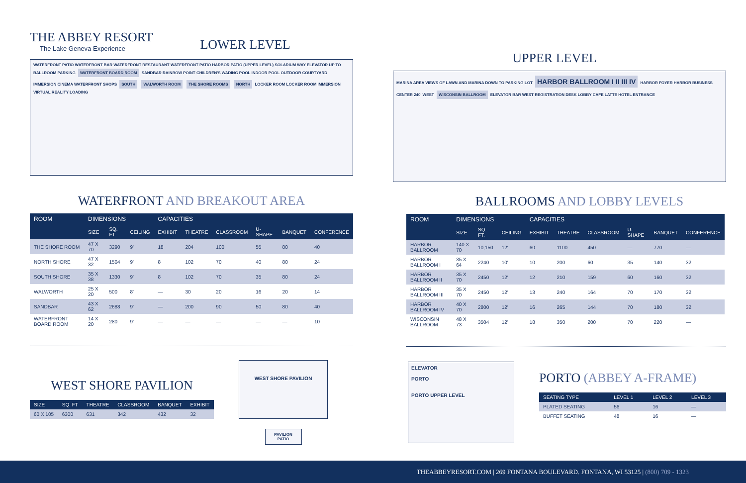THE ABBEY RESORT
The Lake Geneva Experience
LOWER LEVEL
WATERFRONT PATIO WATERFRONT BAR WATERFRONT RESTAURANT WATERFRONT PATIO HARBOR PATIO (UPPER LEVEL) SOLARIUM WAY ELEVATOR UP TO BALLROOM PARKING WATERFRONT BOARD ROOM SANDBAR RAINBOW POINT CHILDREN'S WADING POOL INDOOR POOL OUTDOOR COURTYARD IMMERSION CINEMA WATERFRONT SHOPS SOUTH WALWORTH ROOM THE SHORE ROOMS NORTH LOCKER ROOM LOCKER ROOM IMMERSION VIRTUAL REALITY LOADING
WATERFRONT AND BREAKOUT AREA
| ROOM | DIMENSIONS | | | CAPACITIES | | | | | |
| --- | --- | --- | --- | --- | --- | --- | --- | --- | --- |
| | SIZE | SQ. FT. | CEILING | EXHIBIT | THEATRE | CLASSROOM | U-SHAPE | BANQUET | CONFERENCE |
| THE SHORE ROOM | 47 X 70 | 3290 | 9' | 18 | 204 | 100 | 55 | 80 | 40 |
| NORTH SHORE | 47 X 32 | 1504 | 9' | 8 | 102 | 70 | 40 | 80 | 24 |
| SOUTH SHORE | 35 X 38 | 1330 | 9' | 8 | 102 | 70 | 35 | 80 | 24 |
| WALWORTH | 25 X 20 | 500 | 8' | — | 30 | 20 | 16 | 20 | 14 |
| SANDBAR | 43 X 62 | 2688 | 9' | — | 200 | 90 | 50 | 80 | 40 |
| WATERFRONT BOARD ROOM | 14 X 20 | 280 | 9' | — | — | — | — | — | 10 |
WEST SHORE PAVILION
| SIZE | SQ. FT | THEATRE | CLASSROOM | BANQUET | EXHIBIT |
| --- | --- | --- | --- | --- | --- |
| 60 X 105 | 6300 | 631 | 342 | 432 | 32 |
WEST SHORE PAVILION
PAVILION PATIO
UPPER LEVEL
MARINA AREA VIEWS OF LAWN AND MARINA DOWN TO PARKING LOT HARBOR BALLROOM I II III IV HARBOR FOYER HARBOR BUSINESS CENTER 240' WEST WISCONSIN BALLROOM ELEVATOR BAR WEST REGISTRATION DESK LOBBY CAFE LATTE HOTEL ENTRANCE
BALLROOMS AND LOBBY LEVELS
| ROOM | DIMENSIONS | | | CAPACITIES | | | | | |
| --- | --- | --- | --- | --- | --- | --- | --- | --- | --- |
| | SIZE | SQ. FT. | CEILING | EXHIBIT | THEATRE | CLASSROOM | U-SHAPE | BANQUET | CONFERENCE |
| HARBOR BALLROOM | 140 X 70 | 10,150 | 12' | 60 | 1100 | 450 | — | 770 | — |
| HARBOR BALLROOM I | 35 X 64 | 2240 | 10' | 10 | 200 | 60 | 35 | 140 | 32 |
| HARBOR BALLROOM II | 35 X 70 | 2450 | 12' | 12 | 210 | 159 | 60 | 160 | 32 |
| HARBOR BALLROOM III | 35 X 70 | 2450 | 12' | 13 | 240 | 164 | 70 | 170 | 32 |
| HARBOR BALLROOM IV | 40 X 70 | 2800 | 12' | 16 | 265 | 144 | 70 | 180 | 32 |
| WISCONSIN BALLROOM | 48 X 73 | 3504 | 12' | 18 | 350 | 200 | 70 | 220 | — |
ELEVATOR
PORTO
PORTO UPPER LEVEL
PORTO (ABBEY A-FRAME)
| SEATING TYPE | LEVEL 1 | LEVEL 2 | LEVEL 3 |
| --- | --- | --- | --- |
| PLATED SEATING | 56 | 16 | — |
| BUFFET SEATING | 48 | 16 | — |
THEABBEYRESORT.COM | 269 FONTANA BOULEVARD. FONTANA, WI 53125 | (800) 709 - 1323